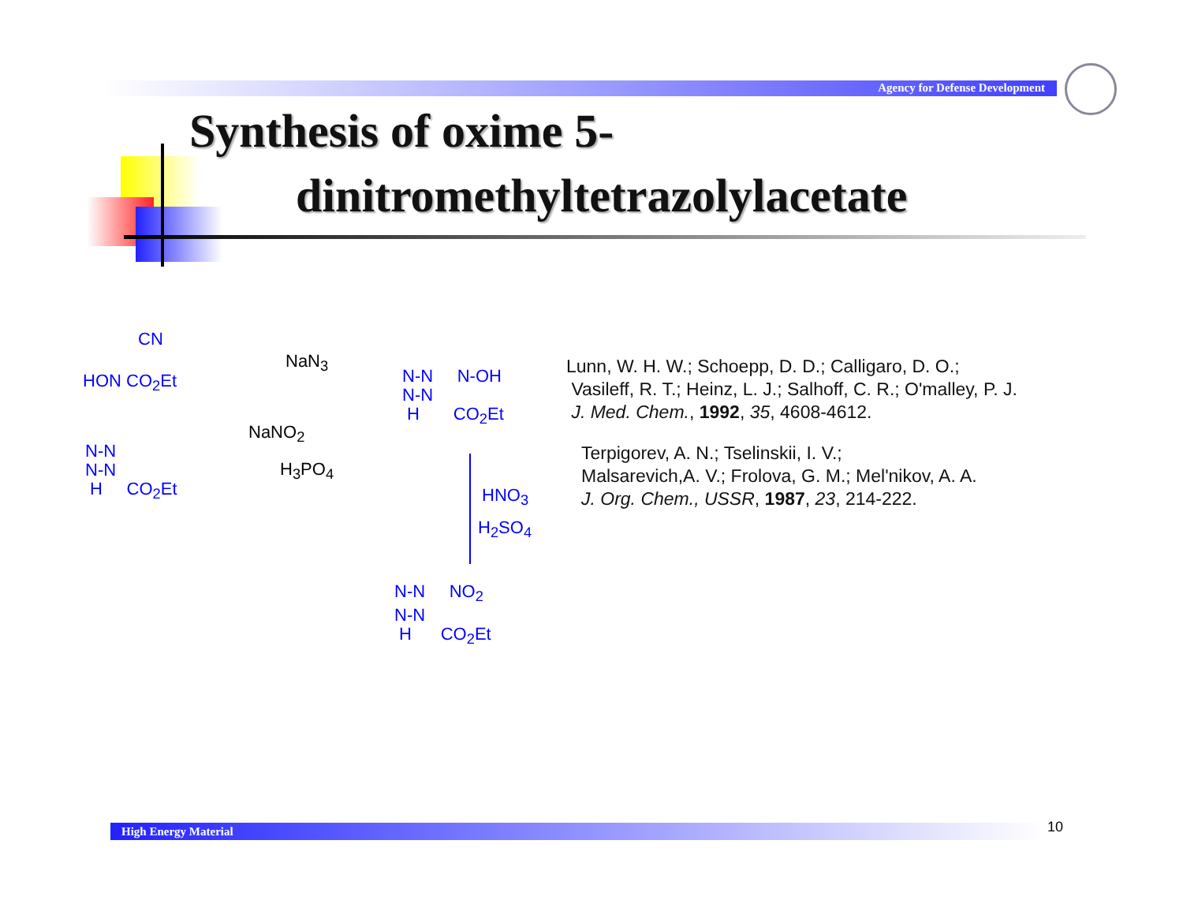Agency for Defense Development
Synthesis of oxime 5-
dinitromethyltetrazolylacetate
CN
HON CO<sub>2</sub>Et
NaN<sub>3</sub>
NaNO<sub>2</sub>
H<sub>3</sub>PO<sub>4</sub>
N-N
N-N
H CO<sub>2</sub>Et
N-N N-OH
N-N
H CO<sub>2</sub>Et
HNO<sub>3</sub>
H<sub>2</sub>SO<sub>4</sub>
N-N NO<sub>2</sub>
N-N
H CO<sub>2</sub>Et
Lunn, W. H. W.; Schoepp, D. D.; Calligaro, D. O.;
Vasileff, R. T.; Heinz, L. J.; Salhoff, C. R.; O'malley, P. J.
J. Med. Chem., 1992, 35, 4608-4612.
Terpigorev, A. N.; Tselinskii, I. V.;
Malsarevich,A. V.; Frolova, G. M.; Mel'nikov, A. A.
J. Org. Chem., USSR, 1987, 23, 214-222.
High Energy Material 10